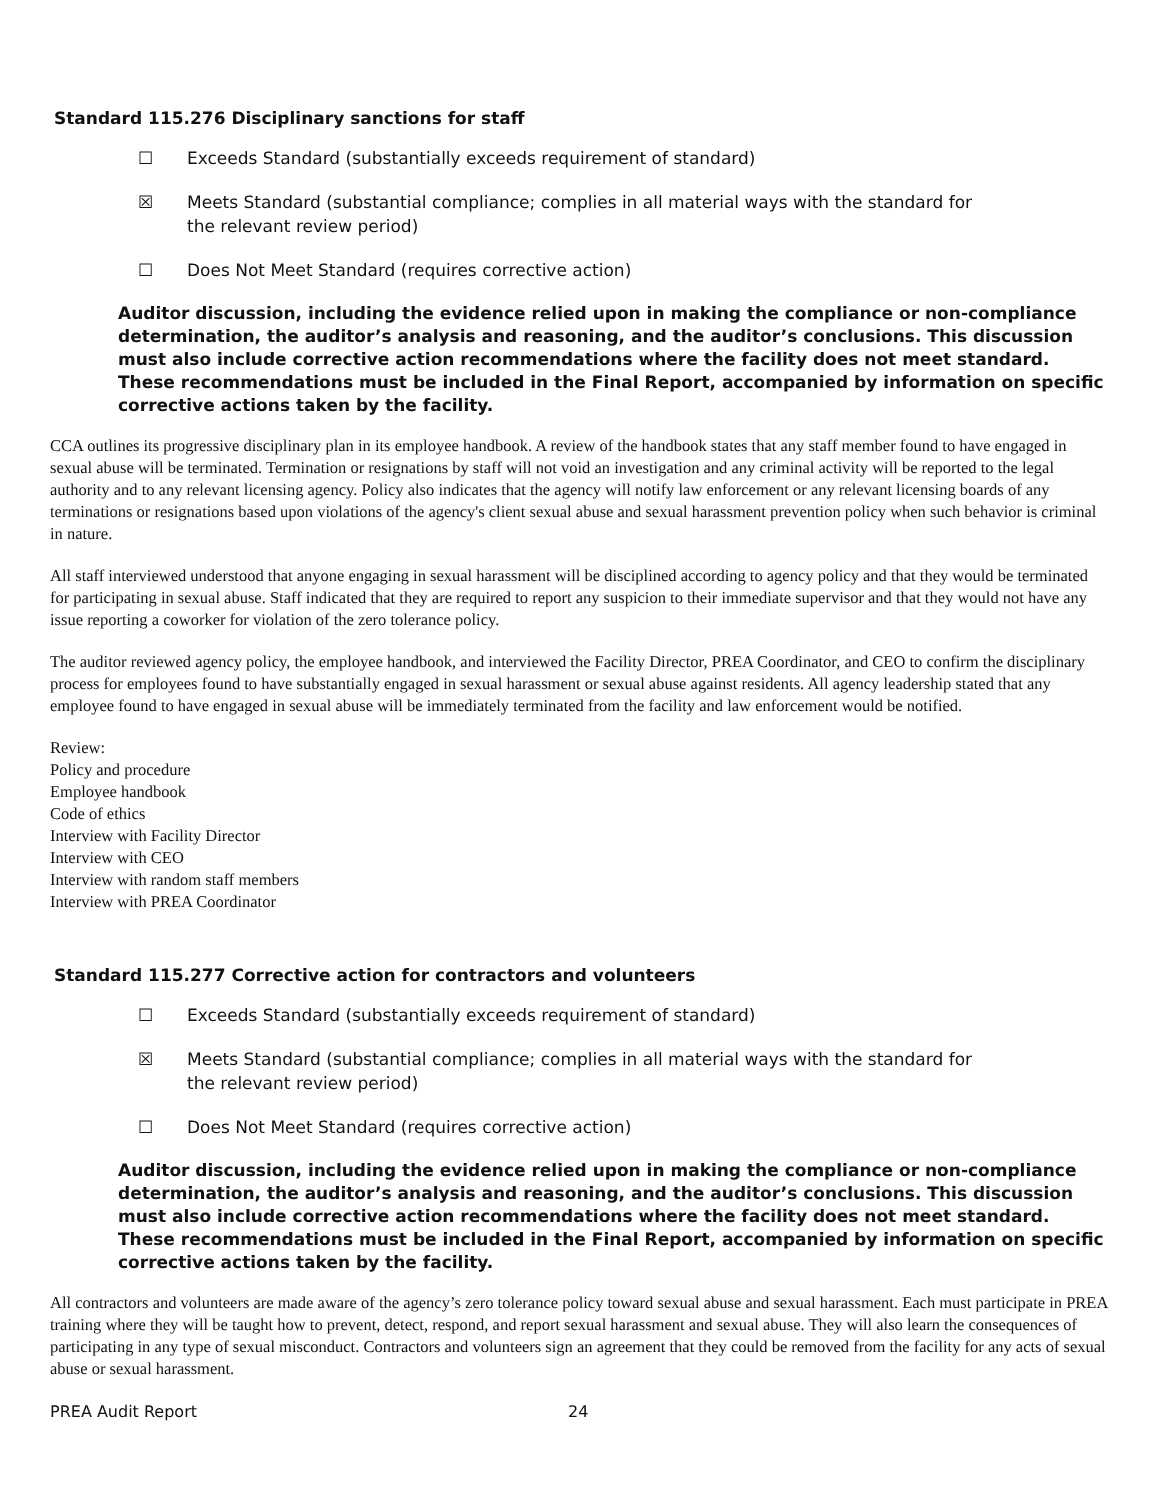Standard 115.276 Disciplinary sanctions for staff
☐ Exceeds Standard (substantially exceeds requirement of standard)
☒ Meets Standard (substantial compliance; complies in all material ways with the standard for the relevant review period)
☐ Does Not Meet Standard (requires corrective action)
Auditor discussion, including the evidence relied upon in making the compliance or non-compliance determination, the auditor’s analysis and reasoning, and the auditor’s conclusions. This discussion must also include corrective action recommendations where the facility does not meet standard. These recommendations must be included in the Final Report, accompanied by information on specific corrective actions taken by the facility.
CCA outlines its progressive disciplinary plan in its employee handbook. A review of the handbook states that any staff member found to have engaged in sexual abuse will be terminated. Termination or resignations by staff will not void an investigation and any criminal activity will be reported to the legal authority and to any relevant licensing agency. Policy also indicates that the agency will notify law enforcement or any relevant licensing boards of any terminations or resignations based upon violations of the agency's client sexual abuse and sexual harassment prevention policy when such behavior is criminal in nature.
All staff interviewed understood that anyone engaging in sexual harassment will be disciplined according to agency policy and that they would be terminated for participating in sexual abuse. Staff indicated that they are required to report any suspicion to their immediate supervisor and that they would not have any issue reporting a coworker for violation of the zero tolerance policy.
The auditor reviewed agency policy, the employee handbook, and interviewed the Facility Director, PREA Coordinator, and CEO to confirm the disciplinary process for employees found to have substantially engaged in sexual harassment or sexual abuse against residents. All agency leadership stated that any employee found to have engaged in sexual abuse will be immediately terminated from the facility and law enforcement would be notified.
Review:
Policy and procedure
Employee handbook
Code of ethics
Interview with Facility Director
Interview with CEO
Interview with random staff members
Interview with PREA Coordinator
Standard 115.277 Corrective action for contractors and volunteers
☐ Exceeds Standard (substantially exceeds requirement of standard)
☒ Meets Standard (substantial compliance; complies in all material ways with the standard for the relevant review period)
☐ Does Not Meet Standard (requires corrective action)
Auditor discussion, including the evidence relied upon in making the compliance or non-compliance determination, the auditor’s analysis and reasoning, and the auditor’s conclusions. This discussion must also include corrective action recommendations where the facility does not meet standard. These recommendations must be included in the Final Report, accompanied by information on specific corrective actions taken by the facility.
All contractors and volunteers are made aware of the agency’s zero tolerance policy toward sexual abuse and sexual harassment. Each must participate in PREA training where they will be taught how to prevent, detect, respond, and report sexual harassment and sexual abuse. They will also learn the consequences of participating in any type of sexual misconduct. Contractors and volunteers sign an agreement that they could be removed from the facility for any acts of sexual abuse or sexual harassment.
PREA Audit Report 24